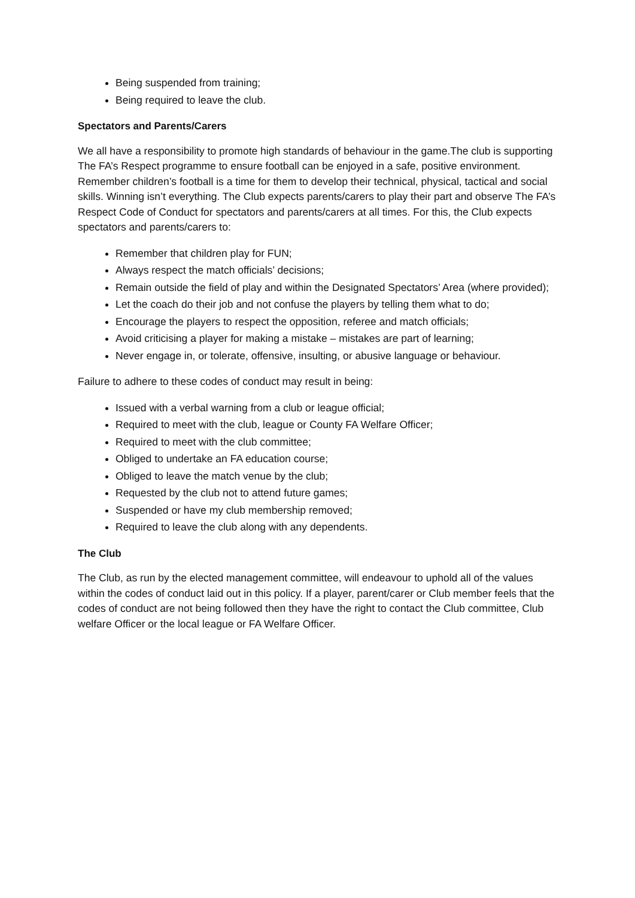Being suspended from training;
Being required to leave the club.
Spectators and Parents/Carers
We all have a responsibility to promote high standards of behaviour in the game.The club is supporting The FA’s Respect programme to ensure football can be enjoyed in a safe, positive environment. Remember children’s football is a time for them to develop their technical, physical, tactical and social skills. Winning isn’t everything. The Club expects parents/carers to play their part and observe The FA’s Respect Code of Conduct for spectators and parents/carers at all times. For this, the Club expects spectators and parents/carers to:
Remember that children play for FUN;
Always respect the match officials’ decisions;
Remain outside the field of play and within the Designated Spectators’ Area (where provided);
Let the coach do their job and not confuse the players by telling them what to do;
Encourage the players to respect the opposition, referee and match officials;
Avoid criticising a player for making a mistake – mistakes are part of learning;
Never engage in, or tolerate, offensive, insulting, or abusive language or behaviour.
Failure to adhere to these codes of conduct may result in being:
Issued with a verbal warning from a club or league official;
Required to meet with the club, league or County FA Welfare Officer;
Required to meet with the club committee;
Obliged to undertake an FA education course;
Obliged to leave the match venue by the club;
Requested by the club not to attend future games;
Suspended or have my club membership removed;
Required to leave the club along with any dependents.
The Club
The Club, as run by the elected management committee, will endeavour to uphold all of the values within the codes of conduct laid out in this policy. If a player, parent/carer or Club member feels that the codes of conduct are not being followed then they have the right to contact the Club committee, Club welfare Officer or the local league or FA Welfare Officer.